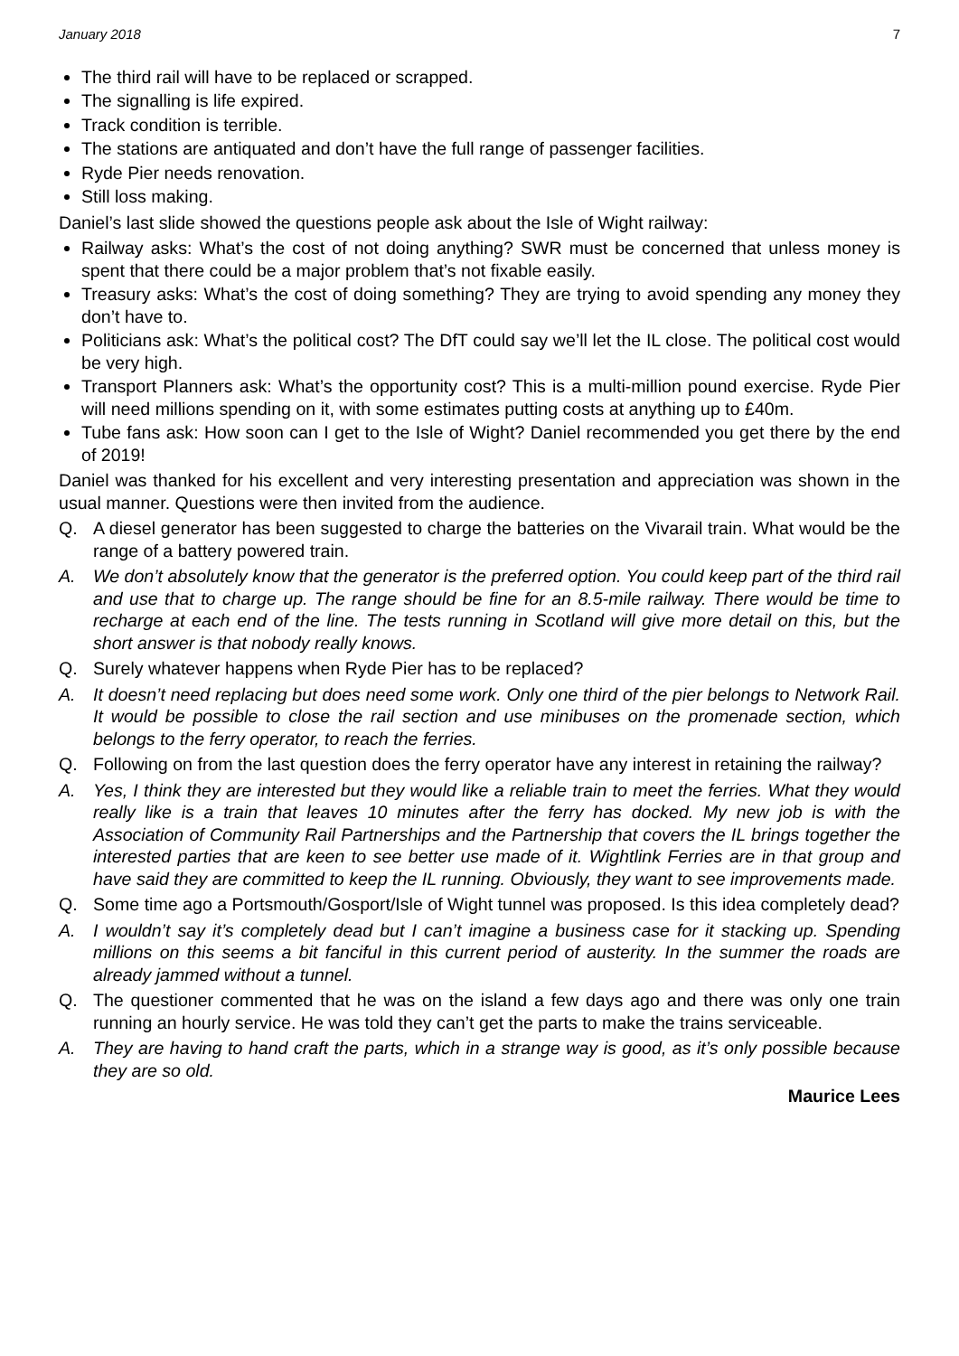January 2018 7
The third rail will have to be replaced or scrapped.
The signalling is life expired.
Track condition is terrible.
The stations are antiquated and don’t have the full range of passenger facilities.
Ryde Pier needs renovation.
Still loss making.
Daniel’s last slide showed the questions people ask about the Isle of Wight railway:
Railway asks: What’s the cost of not doing anything? SWR must be concerned that unless money is spent that there could be a major problem that’s not fixable easily.
Treasury asks: What’s the cost of doing something? They are trying to avoid spending any money they don’t have to.
Politicians ask: What’s the political cost? The DfT could say we’ll let the IL close. The political cost would be very high.
Transport Planners ask: What’s the opportunity cost? This is a multi-million pound exercise. Ryde Pier will need millions spending on it, with some estimates putting costs at anything up to £40m.
Tube fans ask: How soon can I get to the Isle of Wight? Daniel recommended you get there by the end of 2019!
Daniel was thanked for his excellent and very interesting presentation and appreciation was shown in the usual manner. Questions were then invited from the audience.
Q. A diesel generator has been suggested to charge the batteries on the Vivarail train. What would be the range of a battery powered train.
A. We don’t absolutely know that the generator is the preferred option. You could keep part of the third rail and use that to charge up. The range should be fine for an 8.5-mile railway. There would be time to recharge at each end of the line. The tests running in Scotland will give more detail on this, but the short answer is that nobody really knows.
Q. Surely whatever happens when Ryde Pier has to be replaced?
A. It doesn’t need replacing but does need some work. Only one third of the pier belongs to Network Rail. It would be possible to close the rail section and use minibuses on the promenade section, which belongs to the ferry operator, to reach the ferries.
Q. Following on from the last question does the ferry operator have any interest in retaining the railway?
A. Yes, I think they are interested but they would like a reliable train to meet the ferries. What they would really like is a train that leaves 10 minutes after the ferry has docked. My new job is with the Association of Community Rail Partnerships and the Partnership that covers the IL brings together the interested parties that are keen to see better use made of it. Wightlink Ferries are in that group and have said they are committed to keep the IL running. Obviously, they want to see improvements made.
Q. Some time ago a Portsmouth/Gosport/Isle of Wight tunnel was proposed. Is this idea completely dead?
A. I wouldn’t say it’s completely dead but I can’t imagine a business case for it stacking up. Spending millions on this seems a bit fanciful in this current period of austerity. In the summer the roads are already jammed without a tunnel.
Q. The questioner commented that he was on the island a few days ago and there was only one train running an hourly service. He was told they can’t get the parts to make the trains serviceable.
A. They are having to hand craft the parts, which in a strange way is good, as it’s only possible because they are so old.
Maurice Lees